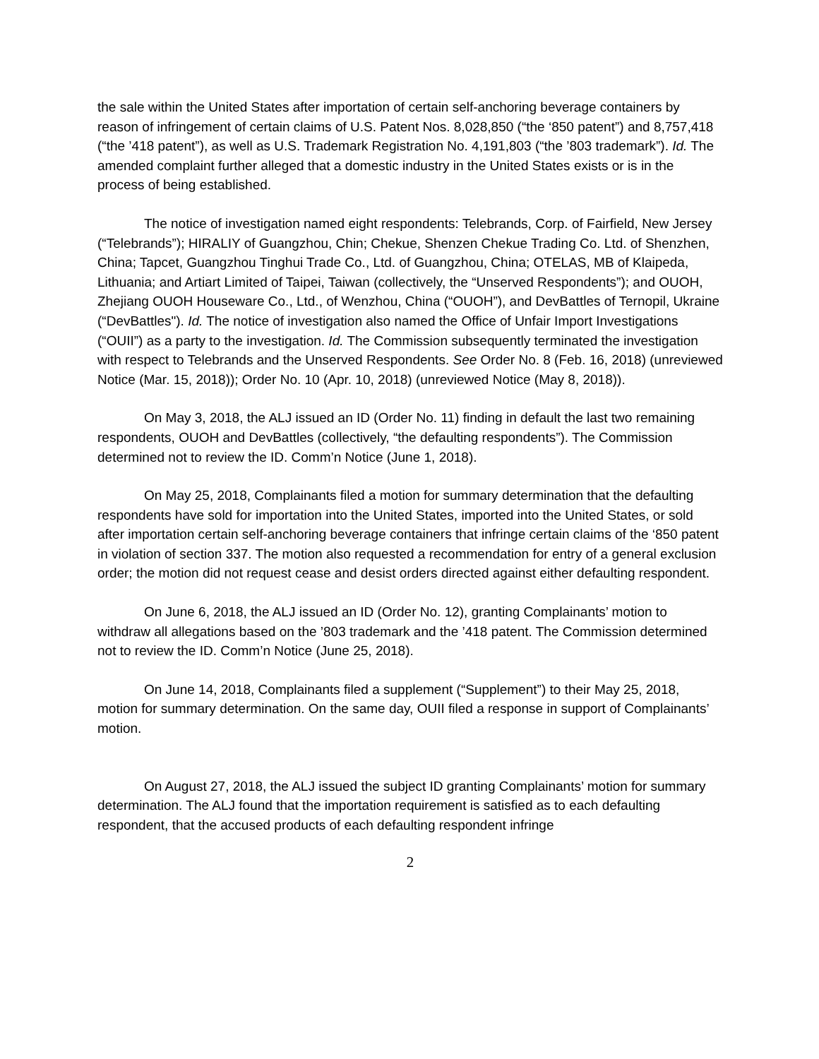the sale within the United States after importation of certain self-anchoring beverage containers by reason of infringement of certain claims of U.S. Patent Nos. 8,028,850 (“the ‘850 patent”) and 8,757,418 (“the ’418 patent”), as well as U.S. Trademark Registration No. 4,191,803 (“the ’803 trademark”). Id. The amended complaint further alleged that a domestic industry in the United States exists or is in the process of being established.
The notice of investigation named eight respondents: Telebrands, Corp. of Fairfield, New Jersey (“Telebrands”); HIRALIY of Guangzhou, Chin; Chekue, Shenzen Chekue Trading Co. Ltd. of Shenzhen, China; Tapcet, Guangzhou Tinghui Trade Co., Ltd. of Guangzhou, China; OTELAS, MB of Klaipeda, Lithuania; and Artiart Limited of Taipei, Taiwan (collectively, the “Unserved Respondents”); and OUOH, Zhejiang OUOH Houseware Co., Ltd., of Wenzhou, China (“OUOH”), and DevBattles of Ternopil, Ukraine (“DevBattles"). Id. The notice of investigation also named the Office of Unfair Import Investigations (“OUII”) as a party to the investigation. Id. The Commission subsequently terminated the investigation with respect to Telebrands and the Unserved Respondents. See Order No. 8 (Feb. 16, 2018) (unreviewed Notice (Mar. 15, 2018)); Order No. 10 (Apr. 10, 2018) (unreviewed Notice (May 8, 2018)).
On May 3, 2018, the ALJ issued an ID (Order No. 11) finding in default the last two remaining respondents, OUOH and DevBattles (collectively, “the defaulting respondents”). The Commission determined not to review the ID. Comm’n Notice (June 1, 2018).
On May 25, 2018, Complainants filed a motion for summary determination that the defaulting respondents have sold for importation into the United States, imported into the United States, or sold after importation certain self-anchoring beverage containers that infringe certain claims of the ‘850 patent in violation of section 337. The motion also requested a recommendation for entry of a general exclusion order; the motion did not request cease and desist orders directed against either defaulting respondent.
On June 6, 2018, the ALJ issued an ID (Order No. 12), granting Complainants’ motion to withdraw all allegations based on the ’803 trademark and the ’418 patent. The Commission determined not to review the ID. Comm’n Notice (June 25, 2018).
On June 14, 2018, Complainants filed a supplement (“Supplement”) to their May 25, 2018, motion for summary determination. On the same day, OUII filed a response in support of Complainants’ motion.
On August 27, 2018, the ALJ issued the subject ID granting Complainants’ motion for summary determination. The ALJ found that the importation requirement is satisfied as to each defaulting respondent, that the accused products of each defaulting respondent infringe
2